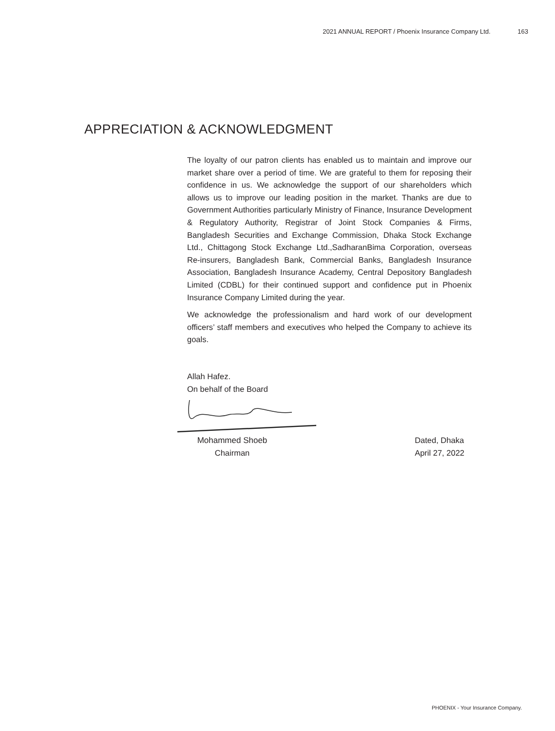2021 ANNUAL REPORT / Phoenix Insurance Company Ltd. 163
APPRECIATION & ACKNOWLEDGMENT
The loyalty of our patron clients has enabled us to maintain and improve our market share over a period of time. We are grateful to them for reposing their confidence in us. We acknowledge the support of our shareholders which allows us to improve our leading position in the market. Thanks are due to Government Authorities particularly Ministry of Finance, Insurance Development & Regulatory Authority, Registrar of Joint Stock Companies & Firms, Bangladesh Securities and Exchange Commission, Dhaka Stock Exchange Ltd., Chittagong Stock Exchange Ltd.,SadharanBima Corporation, overseas Re-insurers, Bangladesh Bank, Commercial Banks, Bangladesh Insurance Association, Bangladesh Insurance Academy, Central Depository Bangladesh Limited (CDBL) for their continued support and confidence put in Phoenix Insurance Company Limited during the year.
We acknowledge the professionalism and hard work of our development officers’ staff members and executives who helped the Company to achieve its goals.
Allah Hafez.
On behalf of the Board
Mohammed Shoeb
Chairman
Dated, Dhaka
April 27, 2022
PHOENIX - Your Insurance Company.